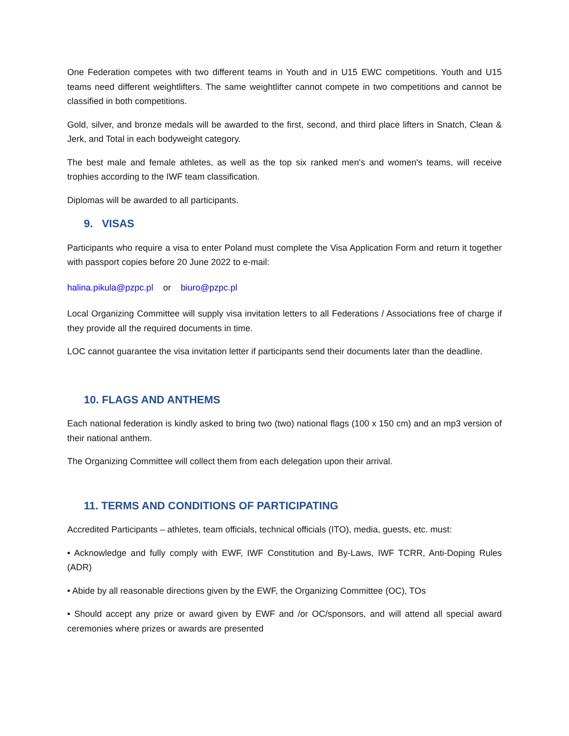One Federation competes with two different teams in Youth and in U15 EWC competitions. Youth and U15 teams need different weightlifters. The same weightlifter cannot compete in two competitions and cannot be classified in both competitions.
Gold, silver, and bronze medals will be awarded to the first, second, and third place lifters in Snatch, Clean & Jerk, and Total in each bodyweight category.
The best male and female athletes, as well as the top six ranked men's and women's teams, will receive trophies according to the IWF team classification.
Diplomas will be awarded to all participants.
9. VISAS
Participants who require a visa to enter Poland must complete the Visa Application Form and return it together with passport copies before 20 June 2022 to e-mail:
halina.pikula@pzpc.pl or biuro@pzpc.pl
Local Organizing Committee will supply visa invitation letters to all Federations / Associations free of charge if they provide all the required documents in time.
LOC cannot guarantee the visa invitation letter if participants send their documents later than the deadline.
10. FLAGS AND ANTHEMS
Each national federation is kindly asked to bring two (two) national flags (100 x 150 cm) and an mp3 version of their national anthem.
The Organizing Committee will collect them from each delegation upon their arrival.
11. TERMS AND CONDITIONS OF PARTICIPATING
Accredited Participants – athletes, team officials, technical officials (ITO), media, guests, etc. must:
• Acknowledge and fully comply with EWF, IWF Constitution and By-Laws, IWF TCRR, Anti-Doping Rules (ADR)
• Abide by all reasonable directions given by the EWF, the Organizing Committee (OC), TOs
• Should accept any prize or award given by EWF and /or OC/sponsors, and will attend all special award ceremonies where prizes or awards are presented